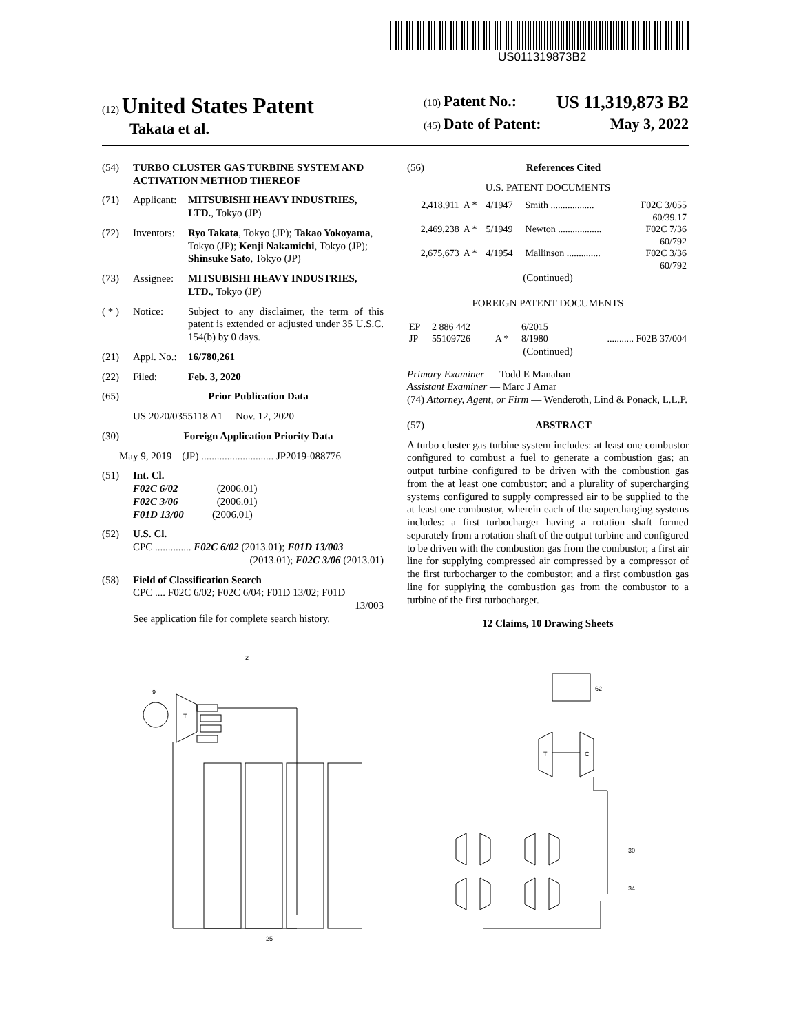US011319873B2
(12) United States Patent
Takata et al.
(10) Patent No.: US 11,319,873 B2
(45) Date of Patent: May 3, 2022
(54) TURBO CLUSTER GAS TURBINE SYSTEM AND ACTIVATION METHOD THEREOF
(71) Applicant: MITSUBISHI HEAVY INDUSTRIES, LTD., Tokyo (JP)
(72) Inventors: Ryo Takata, Tokyo (JP); Takao Yokoyama, Tokyo (JP); Kenji Nakamichi, Tokyo (JP); Shinsuke Sato, Tokyo (JP)
(73) Assignee: MITSUBISHI HEAVY INDUSTRIES, LTD., Tokyo (JP)
( * ) Notice: Subject to any disclaimer, the term of this patent is extended or adjusted under 35 U.S.C. 154(b) by 0 days.
(21) Appl. No.: 16/780,261
(22) Filed: Feb. 3, 2020
(65) Prior Publication Data
US 2020/0355118 A1 Nov. 12, 2020
(30) Foreign Application Priority Data
May 9, 2019 (JP) ............................ JP2019-088776
(51) Int. Cl.
F02C 6/02 (2006.01)
F02C 3/06 (2006.01)
F01D 13/00 (2006.01)
(52) U.S. Cl.
CPC .............. F02C 6/02 (2013.01); F01D 13/003
(2013.01); F02C 3/06 (2013.01)
(58) Field of Classification Search
CPC .... F02C 6/02; F02C 6/04; F01D 13/02; F01D
13/003
See application file for complete search history.
(56) References Cited
U.S. PATENT DOCUMENTS
| 2,418,911 | A * | 4/1947 | Smith .................. | F02C 3/055 |
| 60/39.17 | | | | |
| 2,469,238 | A * | 5/1949 | Newton .................. | F02C 7/36 |
| 60/792 | | | | |
| 2,675,673 | A * | 4/1954 | Mallinson .............. | F02C 3/36 |
| 60/792 | | | | |
(Continued)
FOREIGN PATENT DOCUMENTS
| EP | 2 886 442 | | 6/2015 | |
| JP | 55109726 | A * | 8/1980 | ........... F02B 37/004 |
(Continued)
Primary Examiner — Todd E Manahan
Assistant Examiner — Marc J Amar
(74) Attorney, Agent, or Firm — Wenderoth, Lind & Ponack, L.L.P.
(57) ABSTRACT
A turbo cluster gas turbine system includes: at least one combustor configured to combust a fuel to generate a combustion gas; an output turbine configured to be driven with the combustion gas from the at least one combustor; and a plurality of supercharging systems configured to supply compressed air to be supplied to the at least one combustor, wherein each of the supercharging systems includes: a first turbocharger having a rotation shaft formed separately from a rotation shaft of the output turbine and configured to be driven with the combustion gas from the combustor; a first air line for supplying compressed air compressed by a compressor of the first turbocharger to the combustor; and a first combustion gas line for supplying the combustion gas from the combustor to a turbine of the first turbocharger.
12 Claims, 10 Drawing Sheets
T
9
2
25
62
T
C
30
34